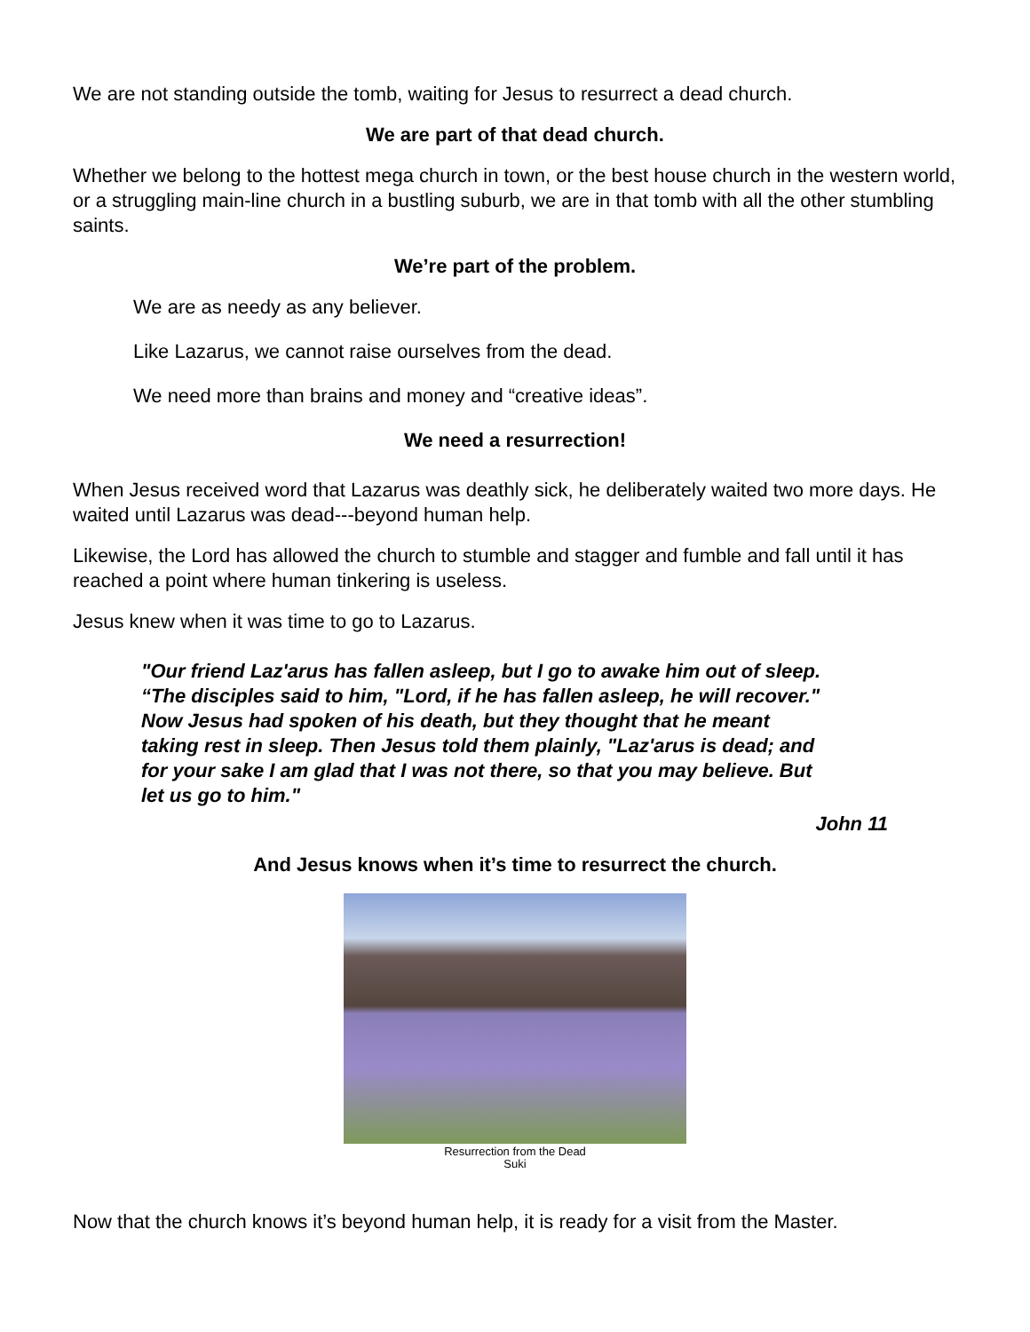We are not standing outside the tomb, waiting for Jesus to resurrect a dead church.
We are part of that dead church.
Whether we belong to the hottest mega church in town, or the best house church in the western world, or a struggling main-line church in a bustling suburb, we are in that tomb with all the other stumbling saints.
We’re part of the problem.
We are as needy as any believer.
Like Lazarus, we cannot raise ourselves from the dead.
We need more than brains and money and “creative ideas”.
We need a resurrection!
When Jesus received word that Lazarus was deathly sick, he deliberately waited two more days. He waited until Lazarus was dead---beyond human help.
Likewise, the Lord has allowed the church to stumble and stagger and fumble and fall until it has reached a point where human tinkering is useless.
Jesus knew when it was time to go to Lazarus.
"Our friend Laz'arus has fallen asleep, but I go to awake him out of sleep. “The disciples said to him, "Lord, if he has fallen asleep, he will recover." Now Jesus had spoken of his death, but they thought that he meant taking rest in sleep. Then Jesus told them plainly, "Laz'arus is dead; and for your sake I am glad that I was not there, so that you may believe. But let us go to him."
John 11
And Jesus knows when it’s time to resurrect the church.
Resurrection from the Dead
Suki
Now that the church knows it’s beyond human help, it is ready for a visit from the Master.